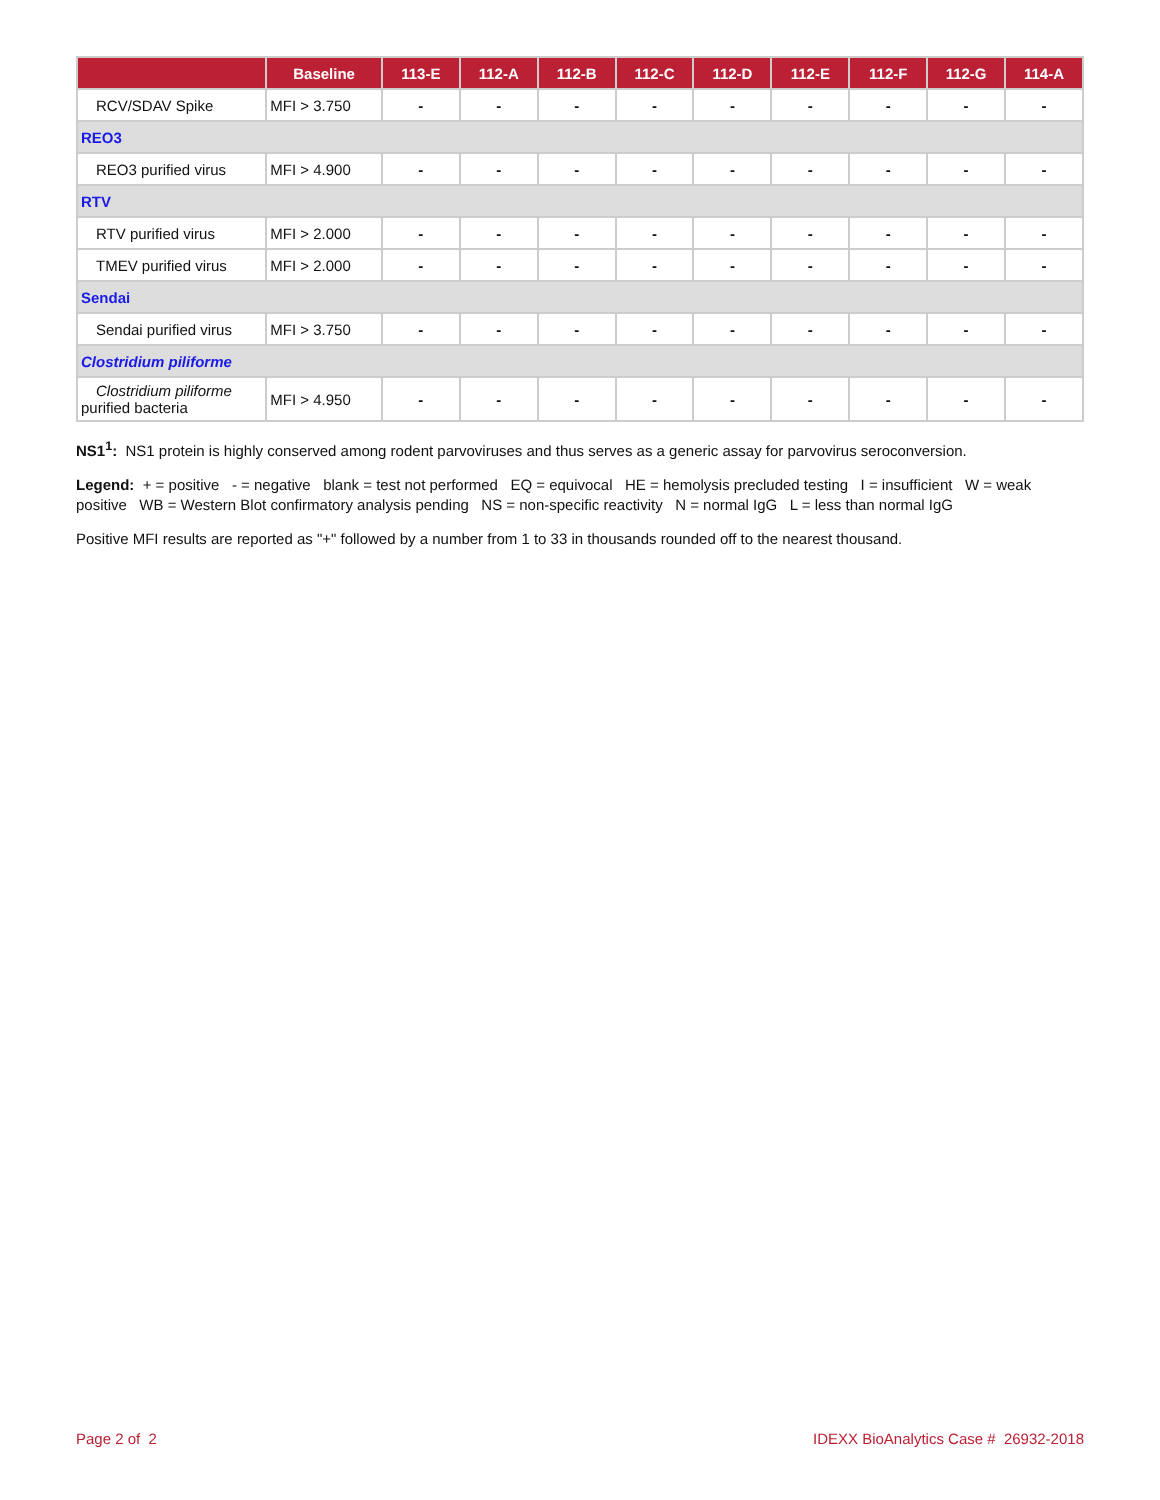| | Baseline | 113-E | 112-A | 112-B | 112-C | 112-D | 112-E | 112-F | 112-G | 114-A |
| --- | --- | --- | --- | --- | --- | --- | --- | --- | --- | --- |
| RCV/SDAV Spike | MFI > 3.750 | - | - | - | - | - | - | - | - | - |
| REO3 | | | | | | | | | | |
| REO3 purified virus | MFI > 4.900 | - | - | - | - | - | - | - | - | - |
| RTV | | | | | | | | | | |
| RTV purified virus | MFI > 2.000 | - | - | - | - | - | - | - | - | - |
| TMEV purified virus | MFI > 2.000 | - | - | - | - | - | - | - | - | - |
| Sendai | | | | | | | | | | |
| Sendai purified virus | MFI > 3.750 | - | - | - | - | - | - | - | - | - |
| Clostridium piliforme | | | | | | | | | | |
| Clostridium piliforme purified bacteria | MFI > 4.950 | - | - | - | - | - | - | - | - | - |
NS1<sup>1</sup>: NS1 protein is highly conserved among rodent parvoviruses and thus serves as a generic assay for parvovirus seroconversion.
Legend: + = positive - = negative blank = test not performed EQ = equivocal HE = hemolysis precluded testing I = insufficient W = weak positive WB = Western Blot confirmatory analysis pending NS = non-specific reactivity N = normal IgG L = less than normal IgG
Positive MFI results are reported as "+" followed by a number from 1 to 33 in thousands rounded off to the nearest thousand.
Page 2 of 2 IDEXX BioAnalytics Case # 26932-2018